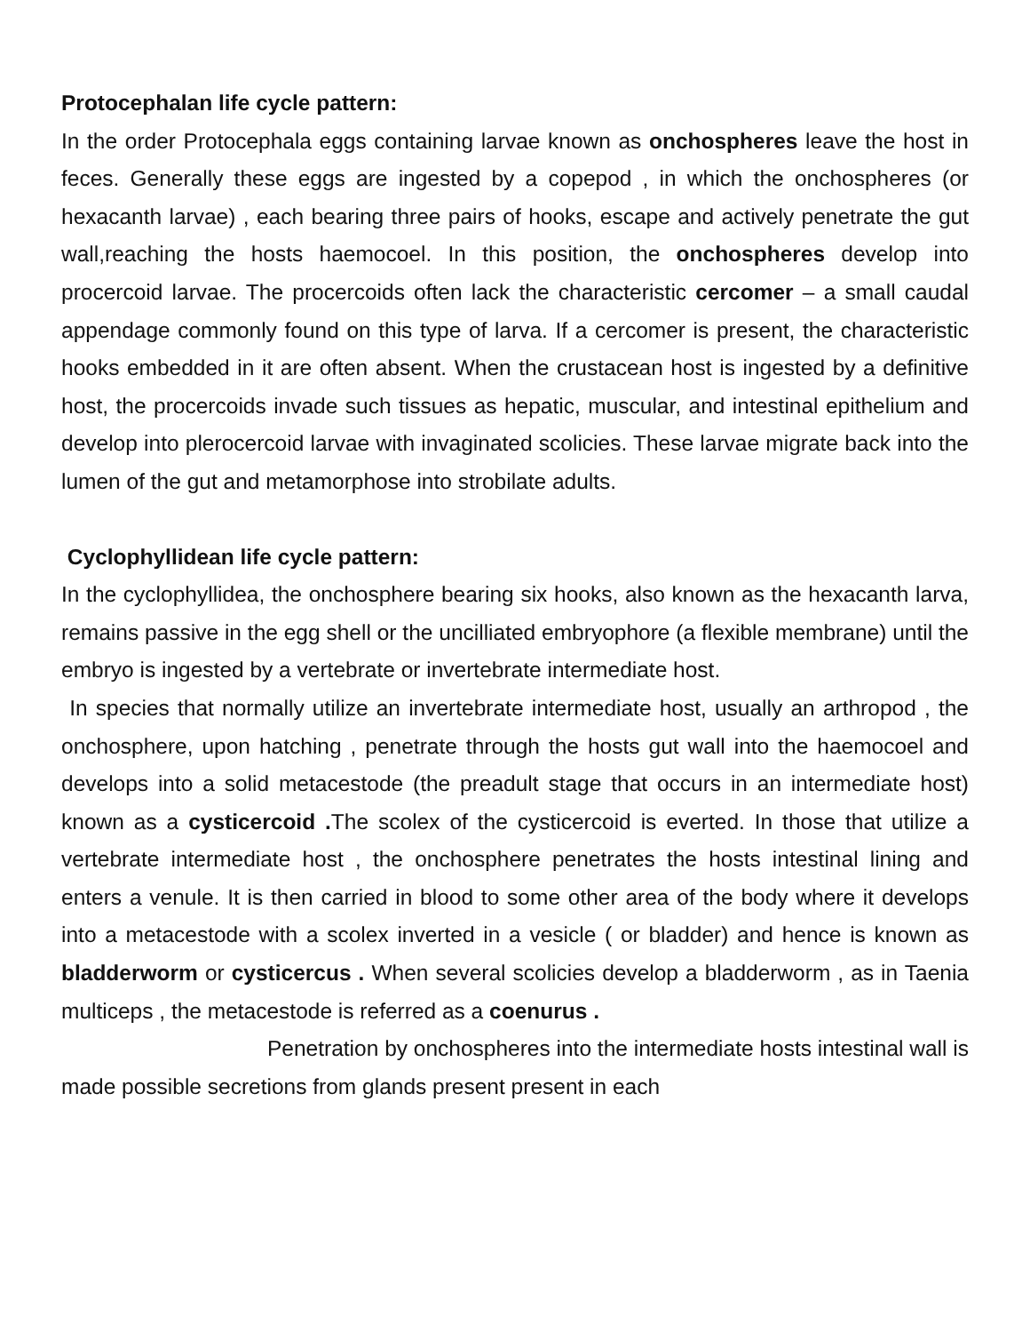Protocephalan life cycle pattern:
In the order Protocephala eggs containing larvae known as onchospheres leave the host in feces. Generally these eggs are ingested by a copepod , in which the onchospheres (or hexacanth larvae) , each bearing three pairs of hooks, escape and actively penetrate the gut wall,reaching the hosts haemocoel. In this position, the onchospheres develop into procercoid larvae. The procercoids often lack the characteristic cercomer – a small caudal appendage commonly found on this type of larva. If a cercomer is present, the characteristic hooks embedded in it are often absent. When the crustacean host is ingested by a definitive host, the procercoids invade such tissues as hepatic, muscular, and intestinal epithelium and develop into plerocercoid larvae with invaginated scolicies. These larvae migrate back into the lumen of the gut and metamorphose into strobilate adults.
Cyclophyllidean life cycle pattern:
In the cyclophyllidea, the onchosphere bearing six hooks, also known as the hexacanth larva, remains passive in the egg shell or the uncilliated embryophore (a flexible membrane) until the embryo is ingested by a vertebrate or invertebrate intermediate host.
In species that normally utilize an invertebrate intermediate host, usually an arthropod , the onchosphere, upon hatching , penetrate through the hosts gut wall into the haemocoel and develops into a solid metacestode (the preadult stage that occurs in an intermediate host) known as a cysticercoid . The scolex of the cysticercoid is everted. In those that utilize a vertebrate intermediate host , the onchosphere penetrates the hosts intestinal lining and enters a venule. It is then carried in blood to some other area of the body where it develops into a metacestode with a scolex inverted in a vesicle ( or bladder) and hence is known as bladderworm or cysticercus . When several scolicies develop a bladderworm , as in Taenia multiceps , the metacestode is referred as a coenurus .
Penetration by onchospheres into the intermediate hosts intestinal wall is made possible secretions from glands present present in each